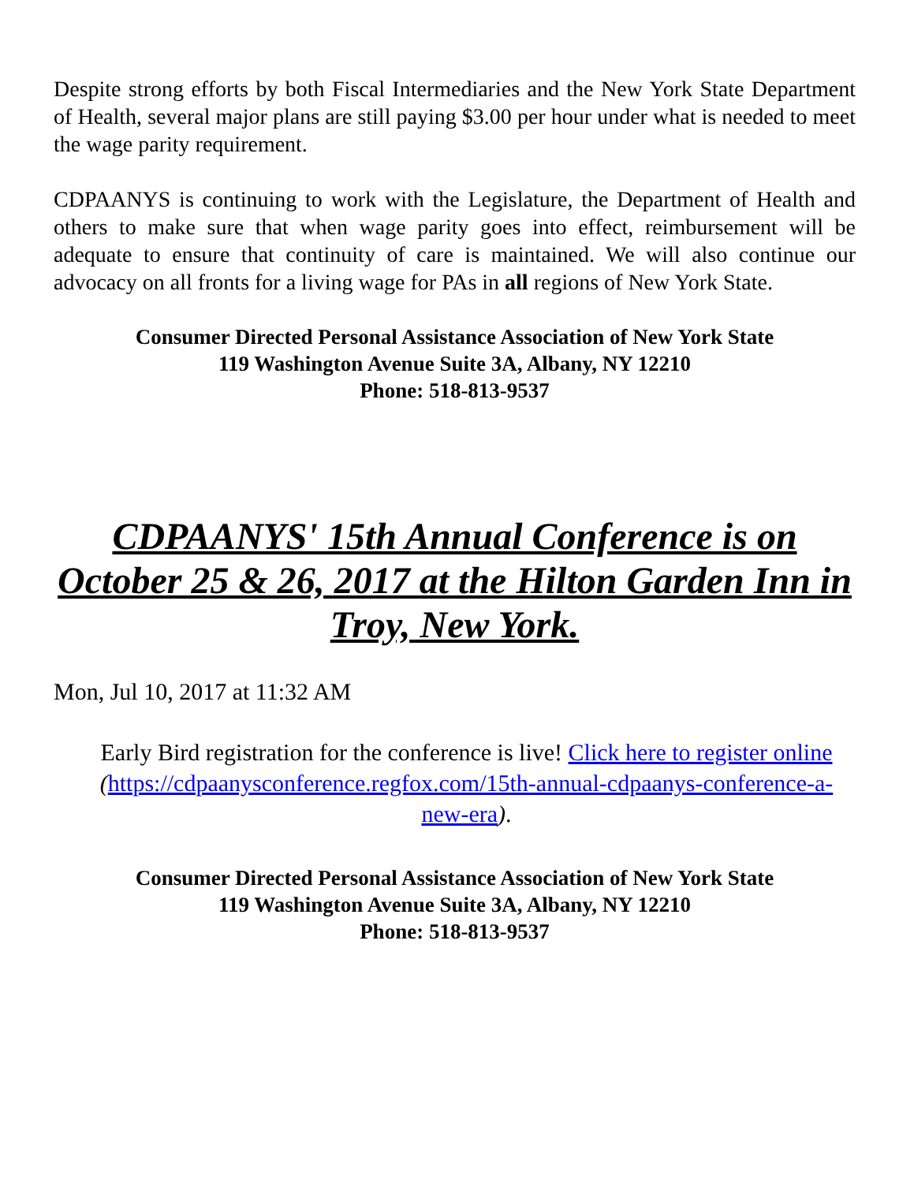Despite strong efforts by both Fiscal Intermediaries and the New York State Department of Health, several major plans are still paying $3.00 per hour under what is needed to meet the wage parity requirement.
CDPAANYS is continuing to work with the Legislature, the Department of Health and others to make sure that when wage parity goes into effect, reimbursement will be adequate to ensure that continuity of care is maintained. We will also continue our advocacy on all fronts for a living wage for PAs in all regions of New York State.
Consumer Directed Personal Assistance Association of New York State
119 Washington Avenue Suite 3A, Albany, NY 12210
Phone: 518-813-9537
CDPAANYS' 15th Annual Conference is on October 25 & 26, 2017 at the Hilton Garden Inn in Troy, New York.
Mon, Jul 10, 2017 at 11:32 AM
Early Bird registration for the conference is live! Click here to register online (https://cdpaanysconference.regfox.com/15th-annual-cdpaanys-conference-a-new-era).
Consumer Directed Personal Assistance Association of New York State
119 Washington Avenue Suite 3A, Albany, NY 12210
Phone: 518-813-9537